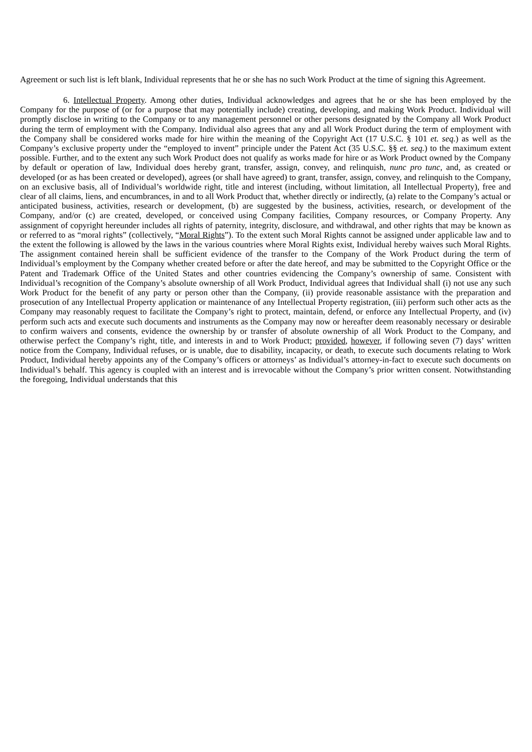Agreement or such list is left blank, Individual represents that he or she has no such Work Product at the time of signing this Agreement.
6. Intellectual Property. Among other duties, Individual acknowledges and agrees that he or she has been employed by the Company for the purpose of (or for a purpose that may potentially include) creating, developing, and making Work Product. Individual will promptly disclose in writing to the Company or to any management personnel or other persons designated by the Company all Work Product during the term of employment with the Company. Individual also agrees that any and all Work Product during the term of employment with the Company shall be considered works made for hire within the meaning of the Copyright Act (17 U.S.C. § 101 et. seq.) as well as the Company’s exclusive property under the “employed to invent” principle under the Patent Act (35 U.S.C. §§ et. seq.) to the maximum extent possible. Further, and to the extent any such Work Product does not qualify as works made for hire or as Work Product owned by the Company by default or operation of law, Individual does hereby grant, transfer, assign, convey, and relinquish, nunc pro tunc, and, as created or developed (or as has been created or developed), agrees (or shall have agreed) to grant, transfer, assign, convey, and relinquish to the Company, on an exclusive basis, all of Individual’s worldwide right, title and interest (including, without limitation, all Intellectual Property), free and clear of all claims, liens, and encumbrances, in and to all Work Product that, whether directly or indirectly, (a) relate to the Company’s actual or anticipated business, activities, research or development, (b) are suggested by the business, activities, research, or development of the Company, and/or (c) are created, developed, or conceived using Company facilities, Company resources, or Company Property. Any assignment of copyright hereunder includes all rights of paternity, integrity, disclosure, and withdrawal, and other rights that may be known as or referred to as “moral rights” (collectively, “Moral Rights”). To the extent such Moral Rights cannot be assigned under applicable law and to the extent the following is allowed by the laws in the various countries where Moral Rights exist, Individual hereby waives such Moral Rights. The assignment contained herein shall be sufficient evidence of the transfer to the Company of the Work Product during the term of Individual’s employment by the Company whether created before or after the date hereof, and may be submitted to the Copyright Office or the Patent and Trademark Office of the United States and other countries evidencing the Company’s ownership of same. Consistent with Individual’s recognition of the Company’s absolute ownership of all Work Product, Individual agrees that Individual shall (i) not use any such Work Product for the benefit of any party or person other than the Company, (ii) provide reasonable assistance with the preparation and prosecution of any Intellectual Property application or maintenance of any Intellectual Property registration, (iii) perform such other acts as the Company may reasonably request to facilitate the Company’s right to protect, maintain, defend, or enforce any Intellectual Property, and (iv) perform such acts and execute such documents and instruments as the Company may now or hereafter deem reasonably necessary or desirable to confirm waivers and consents, evidence the ownership by or transfer of absolute ownership of all Work Product to the Company, and otherwise perfect the Company’s right, title, and interests in and to Work Product; provided, however, if following seven (7) days’ written notice from the Company, Individual refuses, or is unable, due to disability, incapacity, or death, to execute such documents relating to Work Product, Individual hereby appoints any of the Company’s officers or attorneys’ as Individual’s attorney-in-fact to execute such documents on Individual’s behalf. This agency is coupled with an interest and is irrevocable without the Company’s prior written consent. Notwithstanding the foregoing, Individual understands that this